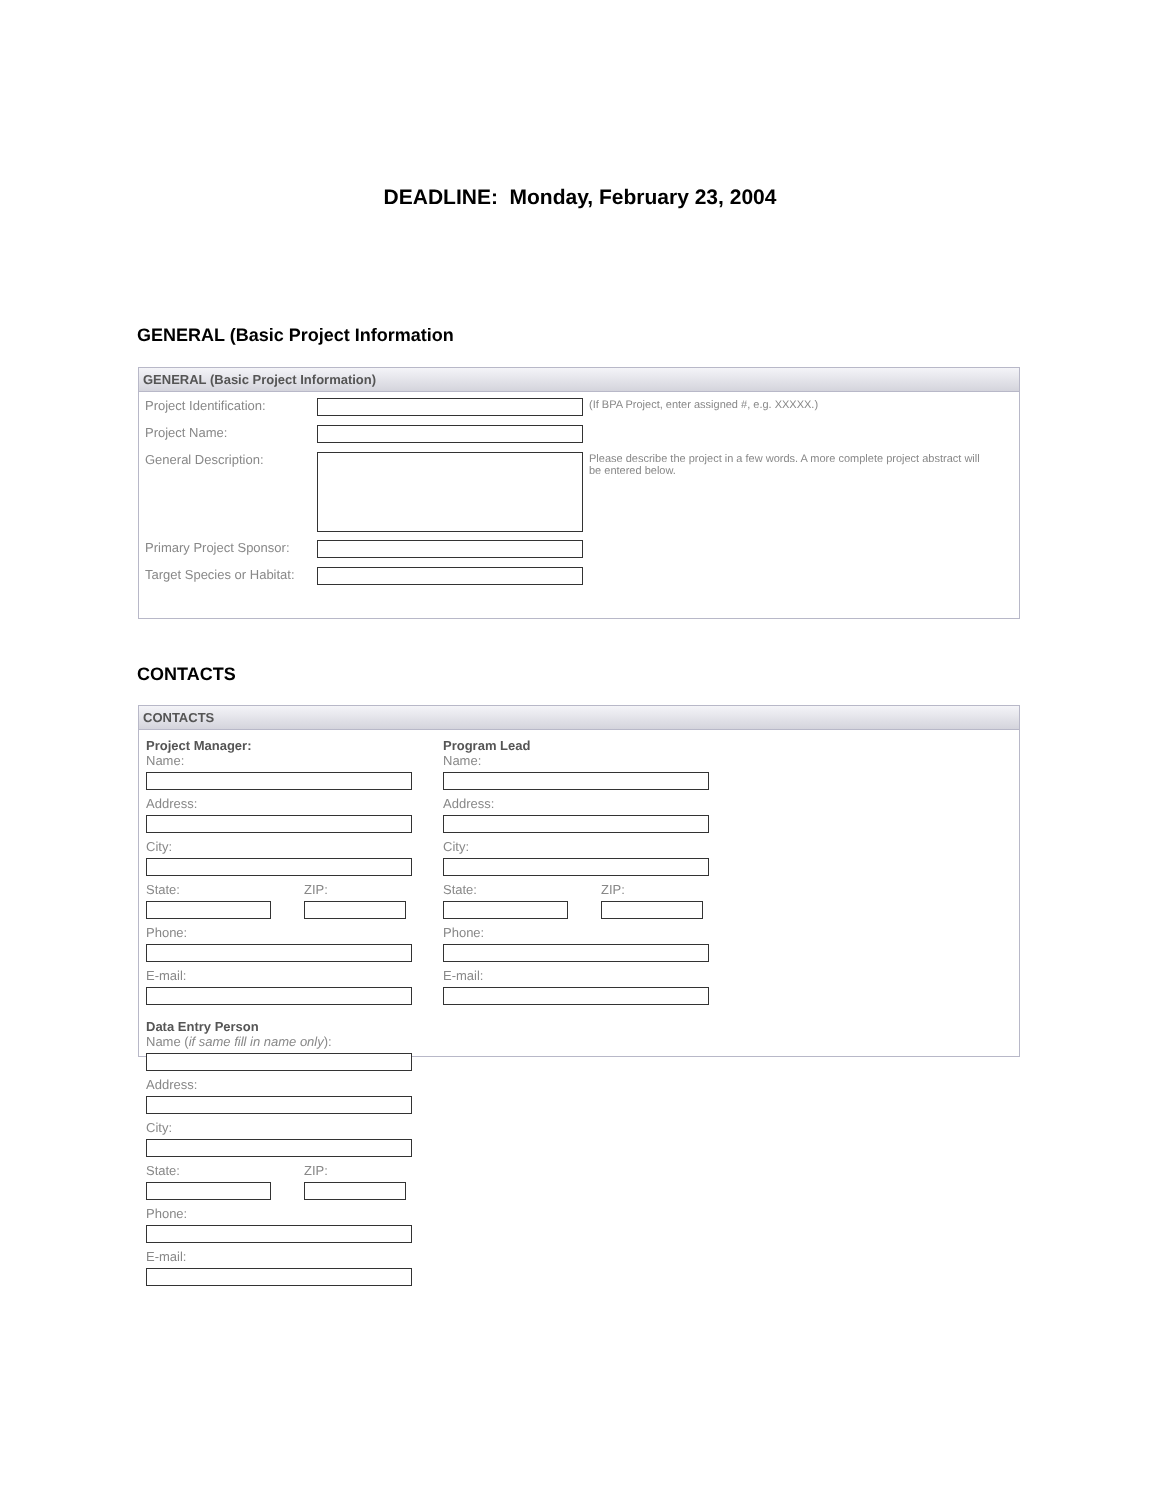DEADLINE: Monday, February 23, 2004
GENERAL (Basic Project Information
GENERAL (Basic Project Information)
Project Identification:
(If BPA Project, enter assigned #, e.g. XXXXX.)
Project Name:
General Description:
Please describe the project in a few words. A more complete project abstract will be entered below.
Primary Project Sponsor:
Target Species or Habitat:
CONTACTS
CONTACTS
Project Manager:
Name:
Address:
City:
State: ZIP:
Phone:
E-mail:
Program Lead
Name:
Address:
City:
State: ZIP:
Phone:
E-mail:
Data Entry Person
Name (if same fill in name only):
Address:
City:
State: ZIP:
Phone:
E-mail: